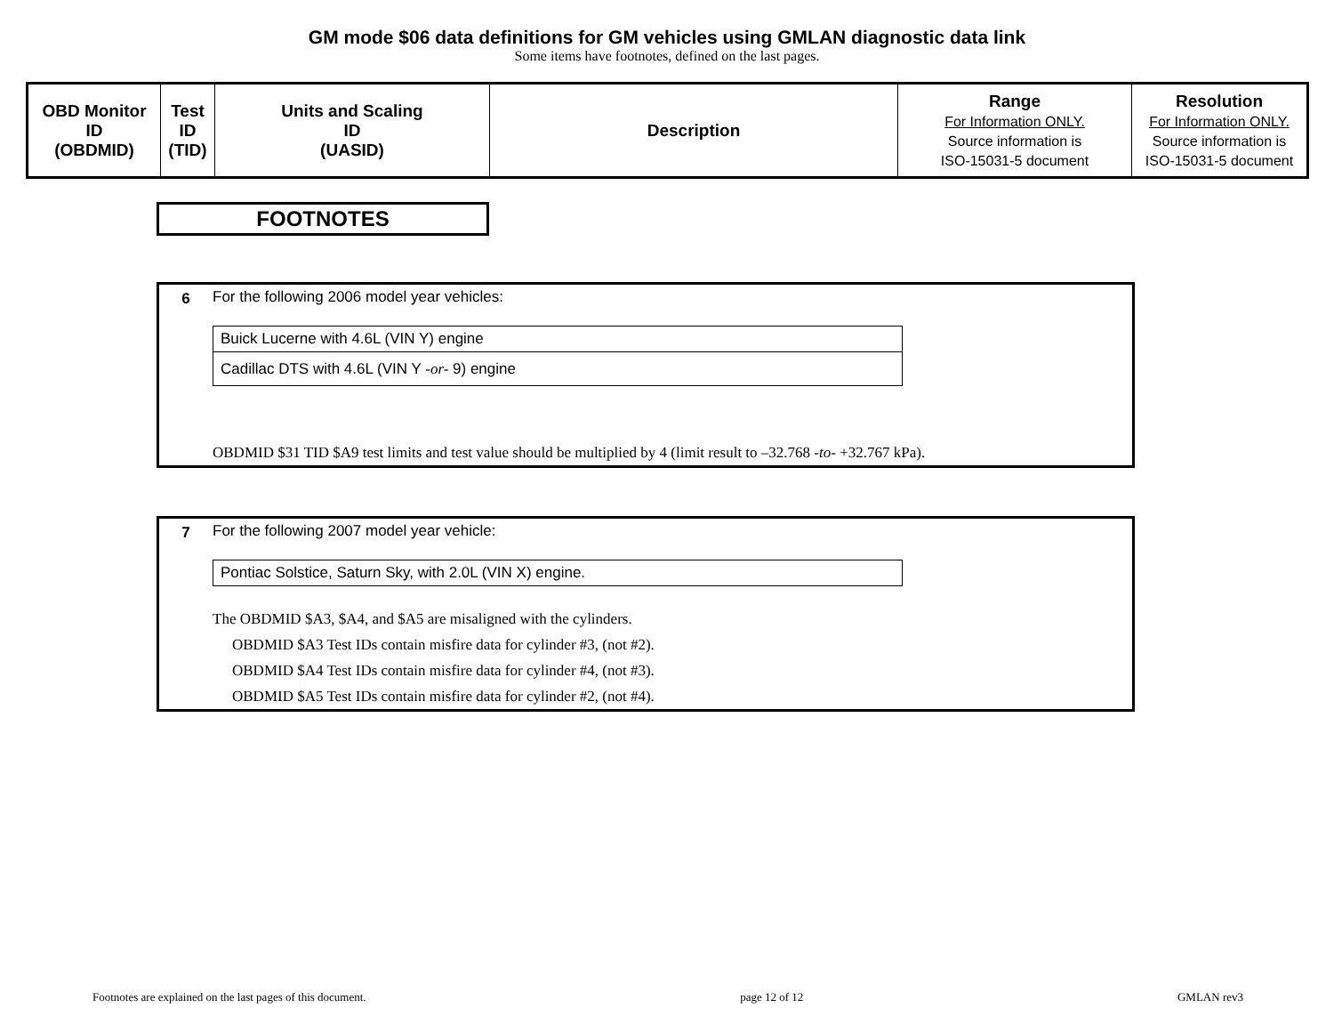GM mode $06 data definitions for GM vehicles using GMLAN diagnostic data link
Some items have footnotes, defined on the last pages.
| OBD Monitor ID (OBDMID) | Test ID (TID) | Units and Scaling ID (UASID) | Description | Range For Information ONLY. Source information is ISO-15031-5 document | Resolution For Information ONLY. Source information is ISO-15031-5 document |
| --- | --- | --- | --- | --- | --- |
FOOTNOTES
6 For the following 2006 model year vehicles:
| Buick Lucerne with 4.6L (VIN Y) engine |
| Cadillac DTS with 4.6L (VIN Y -or- 9) engine |
OBDMID $31 TID $A9 test limits and test value should be multiplied by 4 (limit result to –32.768 -to- +32.767 kPa).
7 For the following 2007 model year vehicle:
| Pontiac Solstice, Saturn Sky, with 2.0L (VIN X) engine. |
The OBDMID $A3, $A4, and $A5 are misaligned with the cylinders.
OBDMID $A3 Test IDs contain misfire data for cylinder #3, (not #2).
OBDMID $A4 Test IDs contain misfire data for cylinder #4, (not #3).
OBDMID $A5 Test IDs contain misfire data for cylinder #2, (not #4).
Footnotes are explained on the last pages of this document. page 12 of 12 GMLAN rev3